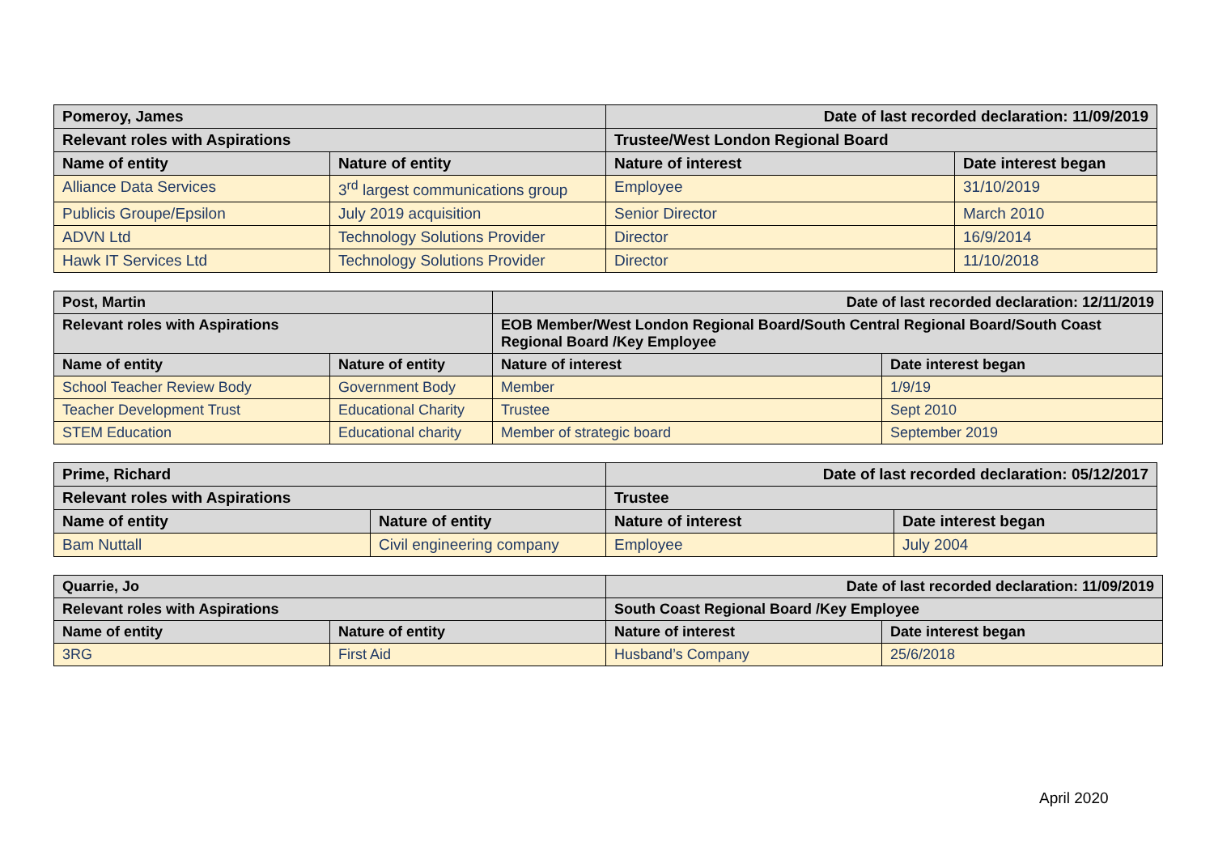| Pomeroy, James | | Date of last recorded declaration: 11/09/2019 | |
| Relevant roles with Aspirations | | Trustee/West London Regional Board | |
| Name of entity | Nature of entity | Nature of interest | Date interest began |
| Alliance Data Services | 3<sup>rd</sup> largest communications group | Employee | 31/10/2019 |
| Publicis Groupe/Epsilon | July 2019 acquisition | Senior Director | March 2010 |
| ADVN Ltd | Technology Solutions Provider | Director | 16/9/2014 |
| Hawk IT Services Ltd | Technology Solutions Provider | Director | 11/10/2018 |
| Post, Martin | | Date of last recorded declaration: 12/11/2019 | |
| Relevant roles with Aspirations | | EOB Member/West London Regional Board/South Central Regional Board/South Coast Regional Board /Key Employee | |
| Name of entity | Nature of entity | Nature of interest | Date interest began |
| School Teacher Review Body | Government Body | Member | 1/9/19 |
| Teacher Development Trust | Educational Charity | Trustee | Sept 2010 |
| STEM Education | Educational charity | Member of strategic board | September 2019 |
| Prime, Richard | | Date of last recorded declaration: 05/12/2017 | |
| Relevant roles with Aspirations | | Trustee | |
| Name of entity | Nature of entity | Nature of interest | Date interest began |
| Bam Nuttall | Civil engineering company | Employee | July 2004 |
| Quarrie, Jo | | Date of last recorded declaration: 11/09/2019 | |
| Relevant roles with Aspirations | | South Coast Regional Board /Key Employee | |
| Name of entity | Nature of entity | Nature of interest | Date interest began |
| 3RG | First Aid | Husband’s Company | 25/6/2018 |
April 2020